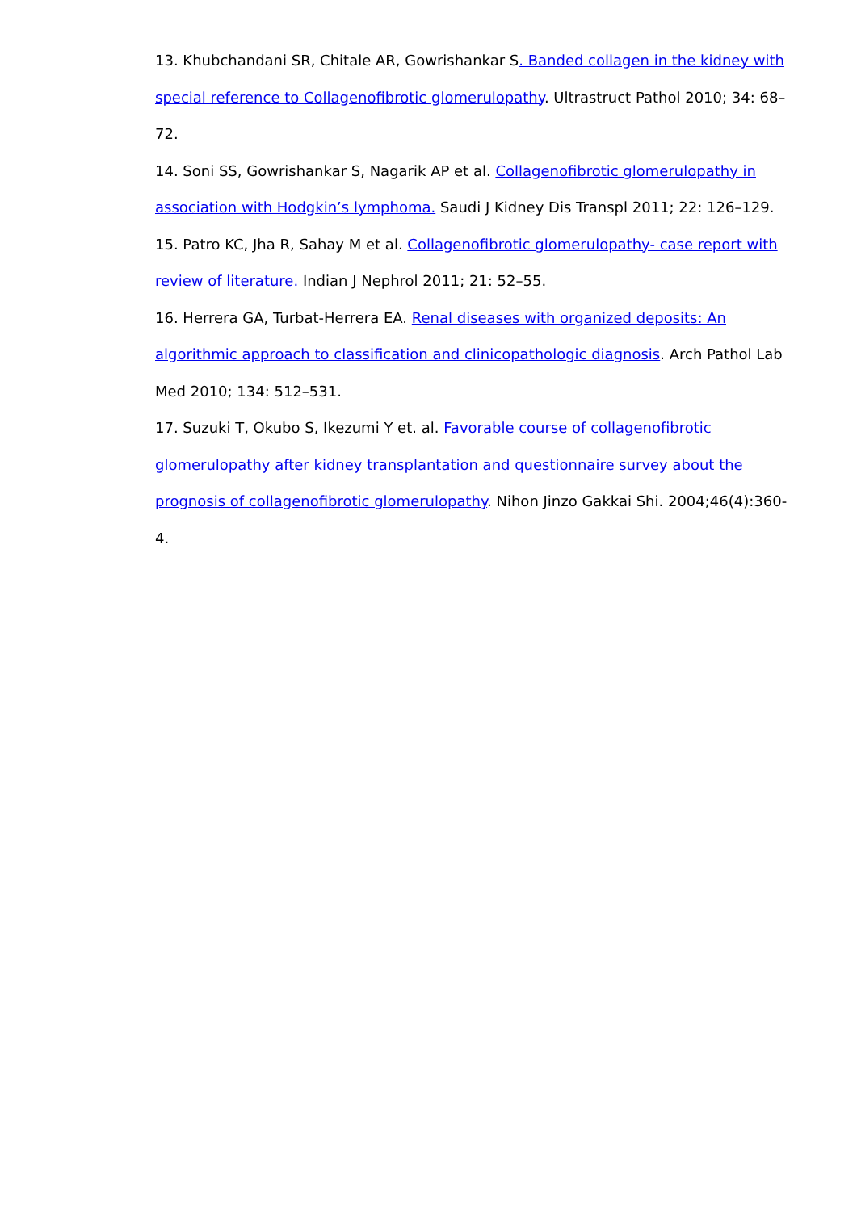13. Khubchandani SR, Chitale AR, Gowrishankar S. Banded collagen in the kidney with special reference to Collagenofibrotic glomerulopathy. Ultrastruct Pathol 2010; 34: 68–72.
14. Soni SS, Gowrishankar S, Nagarik AP et al. Collagenofibrotic glomerulopathy in association with Hodgkin’s lymphoma. Saudi J Kidney Dis Transpl 2011; 22: 126–129.
15. Patro KC, Jha R, Sahay M et al. Collagenofibrotic glomerulopathy- case report with review of literature. Indian J Nephrol 2011; 21: 52–55.
16. Herrera GA, Turbat-Herrera EA. Renal diseases with organized deposits: An algorithmic approach to classification and clinicopathologic diagnosis. Arch Pathol Lab Med 2010; 134: 512–531.
17. Suzuki T, Okubo S, Ikezumi Y et. al. Favorable course of collagenofibrotic glomerulopathy after kidney transplantation and questionnaire survey about the prognosis of collagenofibrotic glomerulopathy. Nihon Jinzo Gakkai Shi. 2004;46(4):360-4.